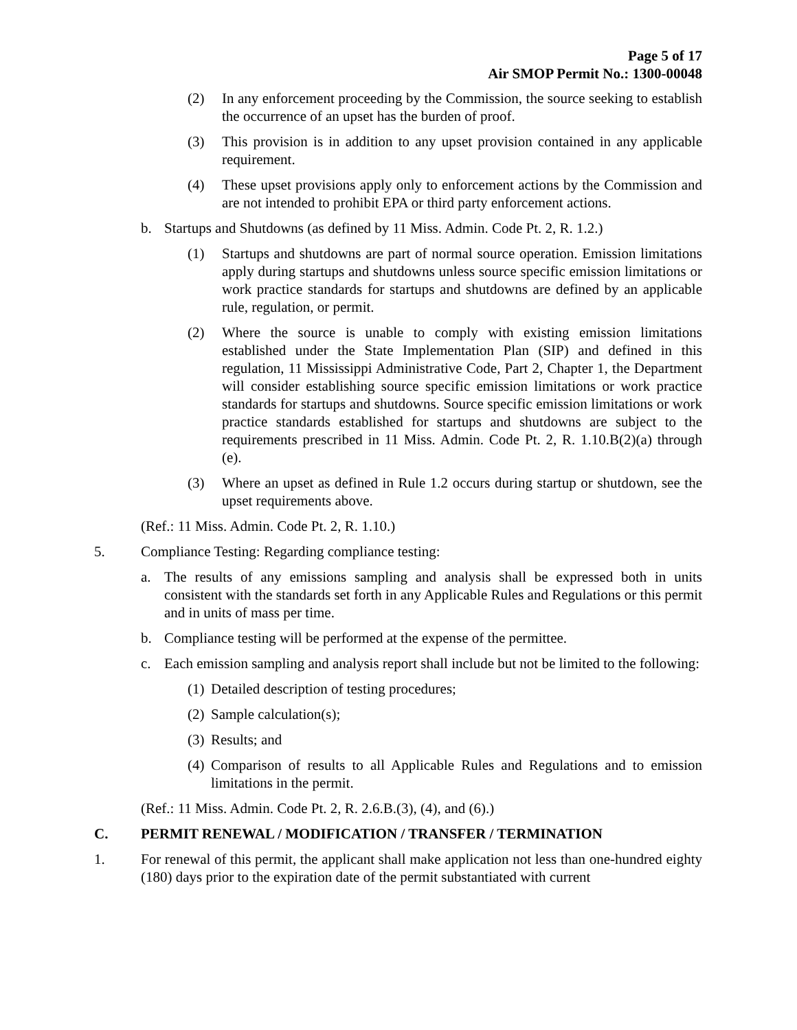Page 5 of 17
Air SMOP Permit No.: 1300-00048
(2) In any enforcement proceeding by the Commission, the source seeking to establish the occurrence of an upset has the burden of proof.
(3) This provision is in addition to any upset provision contained in any applicable requirement.
(4) These upset provisions apply only to enforcement actions by the Commission and are not intended to prohibit EPA or third party enforcement actions.
b. Startups and Shutdowns (as defined by 11 Miss. Admin. Code Pt. 2, R. 1.2.)
(1) Startups and shutdowns are part of normal source operation. Emission limitations apply during startups and shutdowns unless source specific emission limitations or work practice standards for startups and shutdowns are defined by an applicable rule, regulation, or permit.
(2) Where the source is unable to comply with existing emission limitations established under the State Implementation Plan (SIP) and defined in this regulation, 11 Mississippi Administrative Code, Part 2, Chapter 1, the Department will consider establishing source specific emission limitations or work practice standards for startups and shutdowns. Source specific emission limitations or work practice standards established for startups and shutdowns are subject to the requirements prescribed in 11 Miss. Admin. Code Pt. 2, R. 1.10.B(2)(a) through (e).
(3) Where an upset as defined in Rule 1.2 occurs during startup or shutdown, see the upset requirements above.
(Ref.: 11 Miss. Admin. Code Pt. 2, R. 1.10.)
5. Compliance Testing: Regarding compliance testing:
a. The results of any emissions sampling and analysis shall be expressed both in units consistent with the standards set forth in any Applicable Rules and Regulations or this permit and in units of mass per time.
b. Compliance testing will be performed at the expense of the permittee.
c. Each emission sampling and analysis report shall include but not be limited to the following:
(1) Detailed description of testing procedures;
(2) Sample calculation(s);
(3) Results; and
(4) Comparison of results to all Applicable Rules and Regulations and to emission limitations in the permit.
(Ref.: 11 Miss. Admin. Code Pt. 2, R. 2.6.B.(3), (4), and (6).)
C. PERMIT RENEWAL / MODIFICATION / TRANSFER / TERMINATION
1. For renewal of this permit, the applicant shall make application not less than one-hundred eighty (180) days prior to the expiration date of the permit substantiated with current